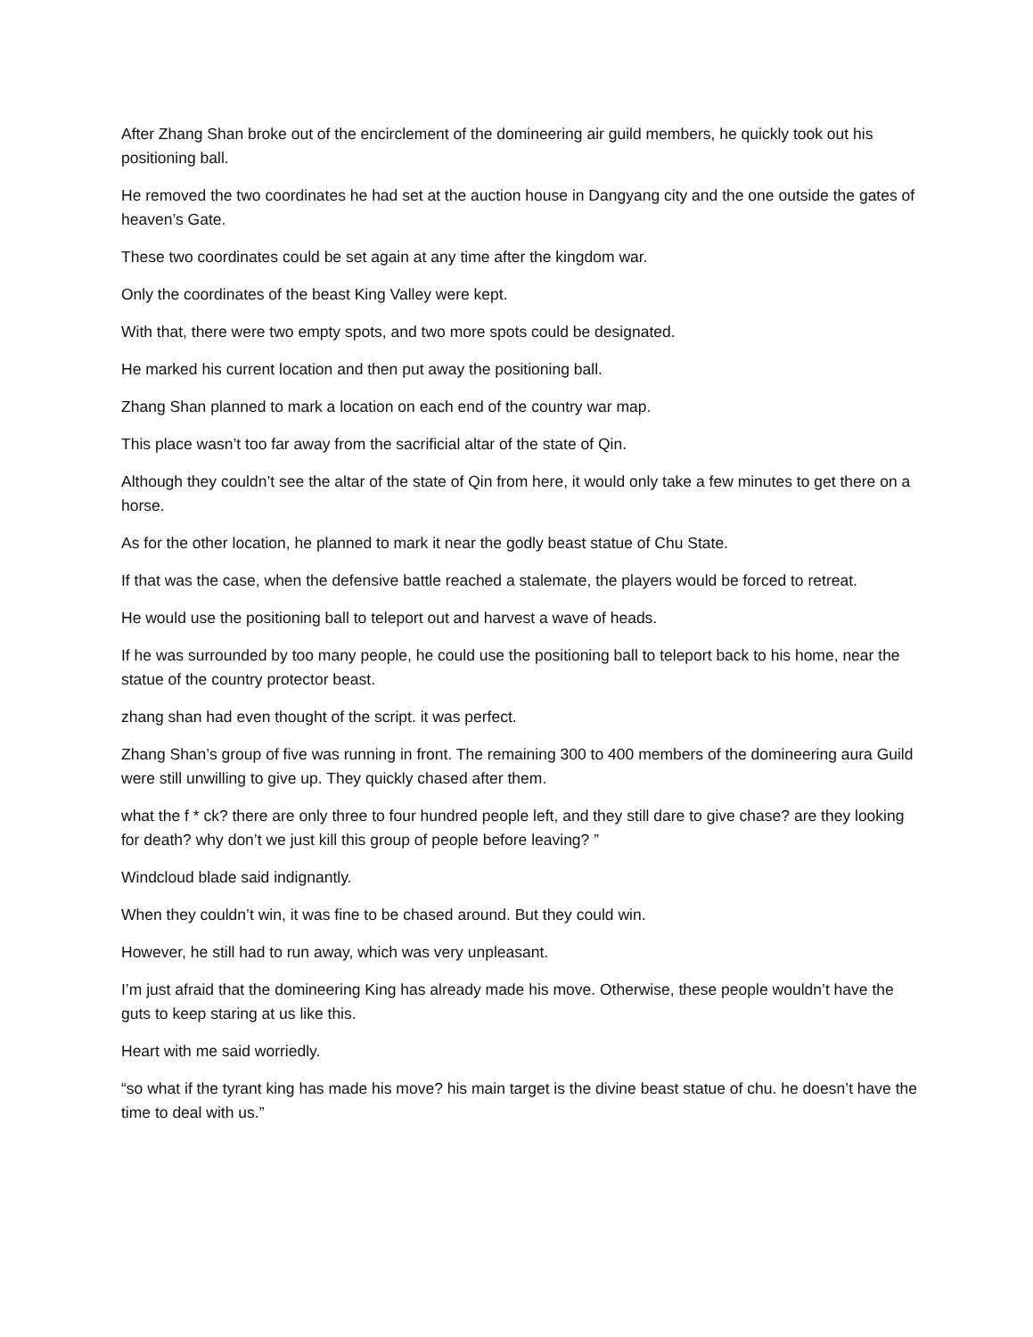After Zhang Shan broke out of the encirclement of the domineering air guild members, he quickly took out his positioning ball.
He removed the two coordinates he had set at the auction house in Dangyang city and the one outside the gates of heaven’s Gate.
These two coordinates could be set again at any time after the kingdom war.
Only the coordinates of the beast King Valley were kept.
With that, there were two empty spots, and two more spots could be designated.
He marked his current location and then put away the positioning ball.
Zhang Shan planned to mark a location on each end of the country war map.
This place wasn’t too far away from the sacrificial altar of the state of Qin.
Although they couldn’t see the altar of the state of Qin from here, it would only take a few minutes to get there on a horse.
As for the other location, he planned to mark it near the godly beast statue of Chu State.
If that was the case, when the defensive battle reached a stalemate, the players would be forced to retreat.
He would use the positioning ball to teleport out and harvest a wave of heads.
If he was surrounded by too many people, he could use the positioning ball to teleport back to his home, near the statue of the country protector beast.
zhang shan had even thought of the script. it was perfect.
Zhang Shan’s group of five was running in front. The remaining 300 to 400 members of the domineering aura Guild were still unwilling to give up. They quickly chased after them.
what the f * ck? there are only three to four hundred people left, and they still dare to give chase? are they looking for death? why don’t we just kill this group of people before leaving? ”
Windcloud blade said indignantly.
When they couldn’t win, it was fine to be chased around. But they could win.
However, he still had to run away, which was very unpleasant.
I’m just afraid that the domineering King has already made his move. Otherwise, these people wouldn’t have the guts to keep staring at us like this.
Heart with me said worriedly.
“so what if the tyrant king has made his move? his main target is the divine beast statue of chu. he doesn’t have the time to deal with us.”